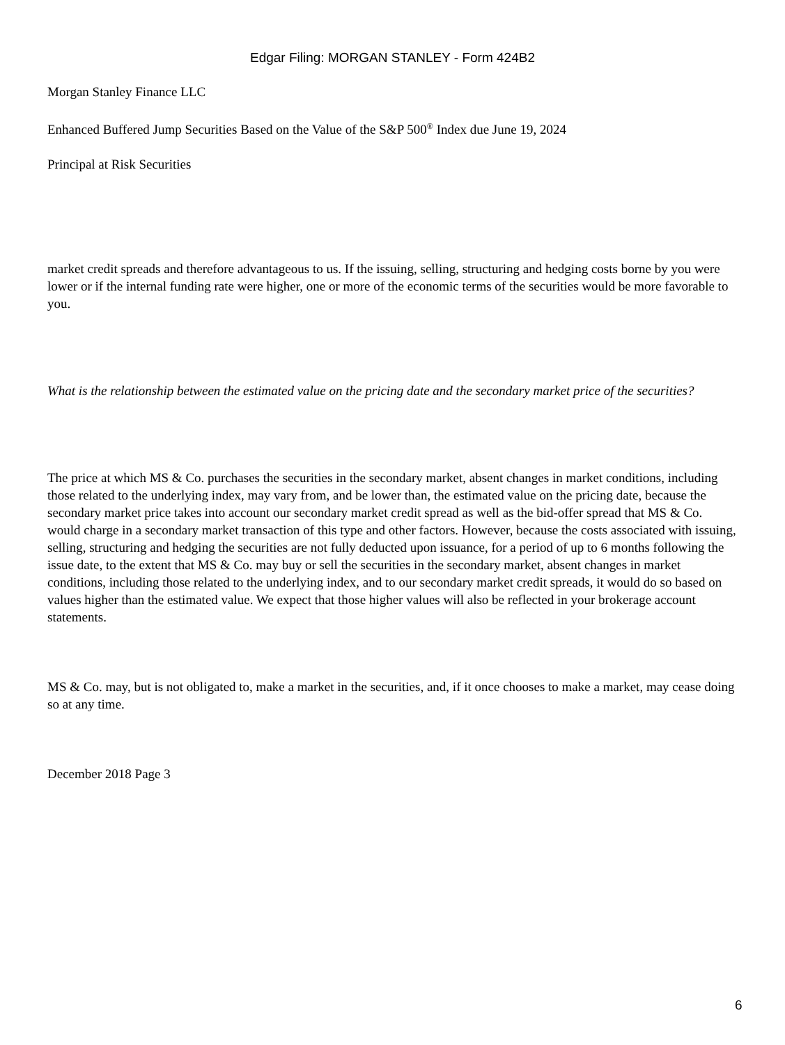Edgar Filing: MORGAN STANLEY - Form 424B2
Morgan Stanley Finance LLC
Enhanced Buffered Jump Securities Based on the Value of the S&P 500<sup>®</sup> Index due June 19, 2024
Principal at Risk Securities
market credit spreads and therefore advantageous to us. If the issuing, selling, structuring and hedging costs borne by you were lower or if the internal funding rate were higher, one or more of the economic terms of the securities would be more favorable to you.
What is the relationship between the estimated value on the pricing date and the secondary market price of the securities?
The price at which MS & Co. purchases the securities in the secondary market, absent changes in market conditions, including those related to the underlying index, may vary from, and be lower than, the estimated value on the pricing date, because the secondary market price takes into account our secondary market credit spread as well as the bid-offer spread that MS & Co. would charge in a secondary market transaction of this type and other factors. However, because the costs associated with issuing, selling, structuring and hedging the securities are not fully deducted upon issuance, for a period of up to 6 months following the issue date, to the extent that MS & Co. may buy or sell the securities in the secondary market, absent changes in market conditions, including those related to the underlying index, and to our secondary market credit spreads, it would do so based on values higher than the estimated value. We expect that those higher values will also be reflected in your brokerage account statements.
MS & Co. may, but is not obligated to, make a market in the securities, and, if it once chooses to make a market, may cease doing so at any time.
December 2018 Page 3
6